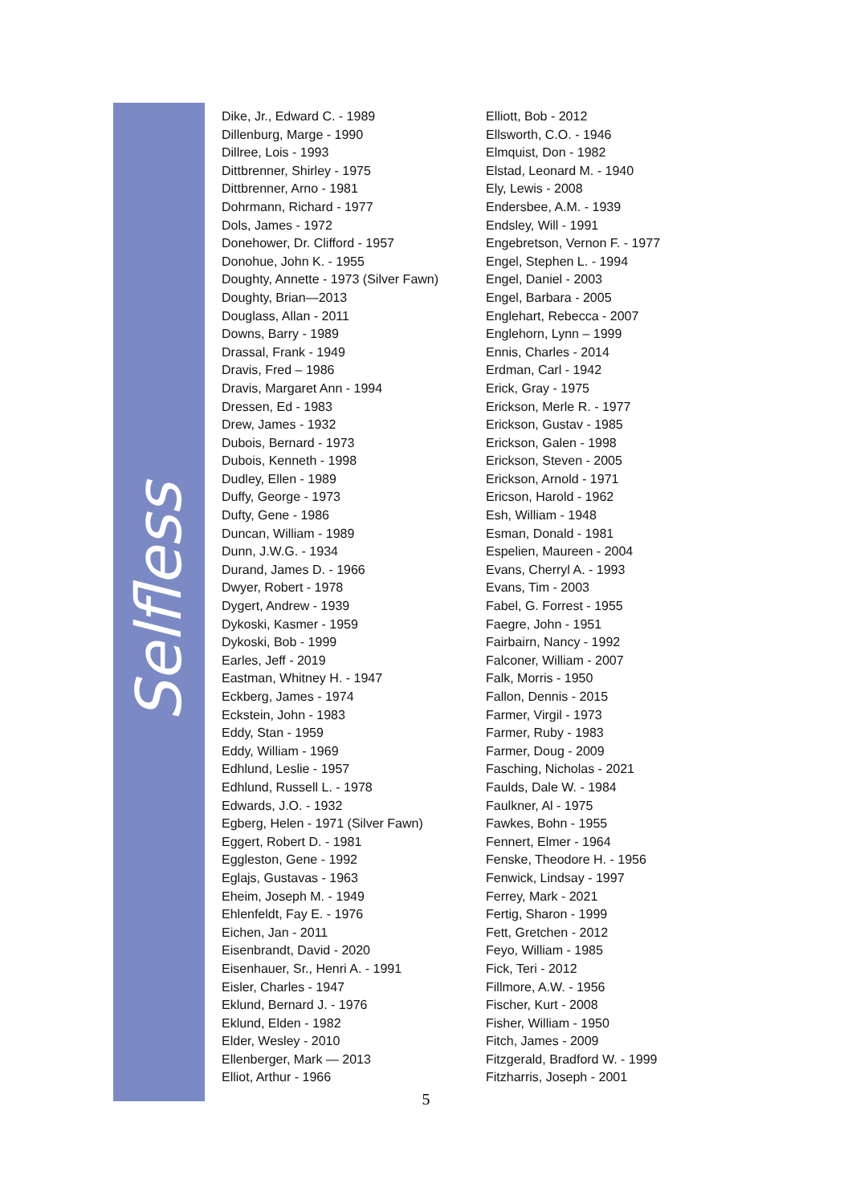Selfless
Dike, Jr., Edward C. - 1989
Dillenburg, Marge - 1990
Dillree, Lois - 1993
Dittbrenner, Shirley - 1975
Dittbrenner, Arno - 1981
Dohrmann, Richard - 1977
Dols, James - 1972
Donehower, Dr. Clifford - 1957
Donohue, John K. - 1955
Doughty, Annette - 1973 (Silver Fawn)
Doughty, Brian—2013
Douglass, Allan - 2011
Downs, Barry - 1989
Drassal, Frank - 1949
Dravis, Fred – 1986
Dravis, Margaret Ann - 1994
Dressen, Ed - 1983
Drew, James - 1932
Dubois, Bernard - 1973
Dubois, Kenneth - 1998
Dudley, Ellen - 1989
Duffy, George - 1973
Dufty, Gene - 1986
Duncan, William - 1989
Dunn, J.W.G. - 1934
Durand, James D. - 1966
Dwyer, Robert - 1978
Dygert, Andrew - 1939
Dykoski, Kasmer - 1959
Dykoski, Bob - 1999
Earles, Jeff - 2019
Eastman, Whitney H. - 1947
Eckberg, James - 1974
Eckstein, John - 1983
Eddy, Stan - 1959
Eddy, William - 1969
Edhlund, Leslie - 1957
Edhlund, Russell L. - 1978
Edwards, J.O. - 1932
Egberg, Helen - 1971 (Silver Fawn)
Eggert, Robert D. - 1981
Eggleston, Gene - 1992
Eglajs, Gustavas - 1963
Eheim, Joseph M. - 1949
Ehlenfeldt, Fay E. - 1976
Eichen, Jan - 2011
Eisenbrandt, David - 2020
Eisenhauer, Sr., Henri A. - 1991
Eisler, Charles - 1947
Eklund, Bernard J. - 1976
Eklund, Elden - 1982
Elder, Wesley - 2010
Ellenberger, Mark — 2013
Elliot, Arthur - 1966
Elliott, Bob - 2012
Ellsworth, C.O. - 1946
Elmquist, Don - 1982
Elstad, Leonard M. - 1940
Ely, Lewis - 2008
Endersbee, A.M. - 1939
Endsley, Will - 1991
Engebretson, Vernon F. - 1977
Engel, Stephen L. - 1994
Engel, Daniel - 2003
Engel, Barbara - 2005
Englehart, Rebecca - 2007
Englehorn, Lynn – 1999
Ennis, Charles - 2014
Erdman, Carl - 1942
Erick, Gray - 1975
Erickson, Merle R. - 1977
Erickson, Gustav - 1985
Erickson, Galen - 1998
Erickson, Steven - 2005
Erickson, Arnold - 1971
Ericson, Harold - 1962
Esh, William - 1948
Esman, Donald - 1981
Espelien, Maureen - 2004
Evans, Cherryl A. - 1993
Evans, Tim - 2003
Fabel, G. Forrest - 1955
Faegre, John - 1951
Fairbairn, Nancy - 1992
Falconer, William - 2007
Falk, Morris - 1950
Fallon, Dennis - 2015
Farmer, Virgil - 1973
Farmer, Ruby - 1983
Farmer, Doug - 2009
Fasching, Nicholas - 2021
Faulds, Dale W. - 1984
Faulkner, Al - 1975
Fawkes, Bohn - 1955
Fennert, Elmer - 1964
Fenske, Theodore H. - 1956
Fenwick, Lindsay - 1997
Ferrey, Mark - 2021
Fertig, Sharon - 1999
Fett, Gretchen - 2012
Feyo, William - 1985
Fick, Teri - 2012
Fillmore, A.W. - 1956
Fischer, Kurt - 2008
Fisher, William - 1950
Fitch, James - 2009
Fitzgerald, Bradford W. - 1999
Fitzharris, Joseph - 2001
5